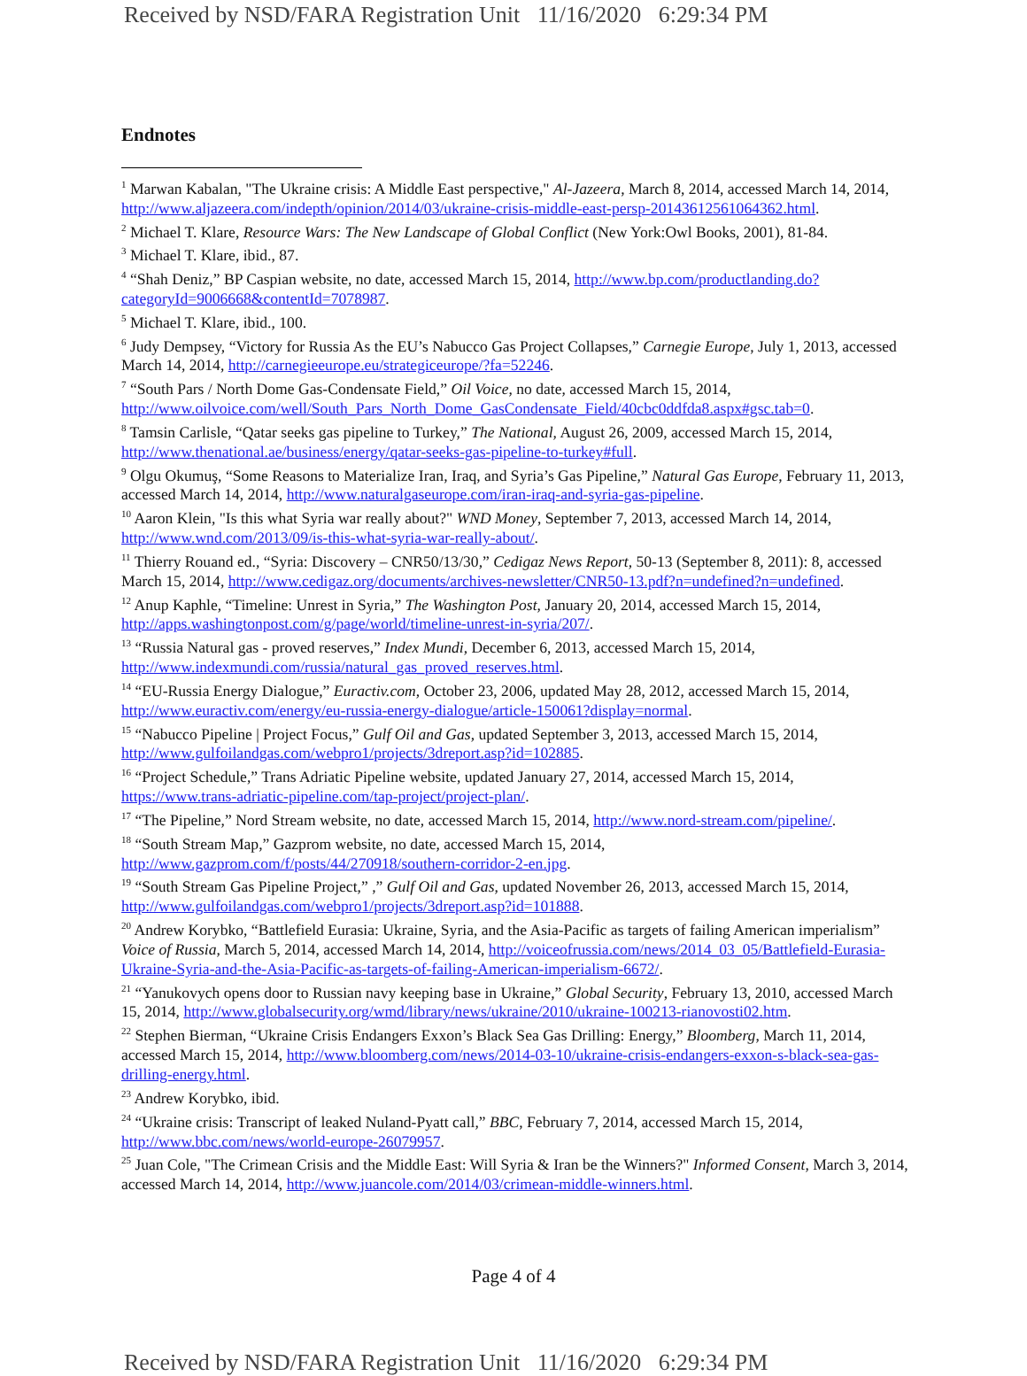Received by NSD/FARA Registration Unit 11/16/2020 6:29:34 PM
Endnotes
<sup>1</sup> Marwan Kabalan, "The Ukraine crisis: A Middle East perspective," Al-Jazeera, March 8, 2014, accessed March 14, 2014, http://www.aljazeera.com/indepth/opinion/2014/03/ukraine-crisis-middle-east-persp-20143612561064362.html.
<sup>2</sup> Michael T. Klare, Resource Wars: The New Landscape of Global Conflict (New York:Owl Books, 2001), 81-84.
<sup>3</sup> Michael T. Klare, ibid., 87.
<sup>4</sup> “Shah Deniz,” BP Caspian website, no date, accessed March 15, 2014, http://www.bp.com/productlanding.do?categoryId=9006668&contentId=7078987.
<sup>5</sup> Michael T. Klare, ibid., 100.
<sup>6</sup> Judy Dempsey, “Victory for Russia As the EU’s Nabucco Gas Project Collapses,” Carnegie Europe, July 1, 2013, accessed March 14, 2014, http://carnegieeurope.eu/strategiceurope/?fa=52246.
<sup>7</sup> “South Pars / North Dome Gas-Condensate Field,” Oil Voice, no date, accessed March 15, 2014, http://www.oilvoice.com/well/South_Pars_North_Dome_GasCondensate_Field/40cbc0ddfda8.aspx#gsc.tab=0.
<sup>8</sup> Tamsin Carlisle, “Qatar seeks gas pipeline to Turkey,” The National, August 26, 2009, accessed March 15, 2014, http://www.thenational.ae/business/energy/qatar-seeks-gas-pipeline-to-turkey#full.
<sup>9</sup> Olgu Okumuş, “Some Reasons to Materialize Iran, Iraq, and Syria’s Gas Pipeline,” Natural Gas Europe, February 11, 2013, accessed March 14, 2014, http://www.naturalgaseurope.com/iran-iraq-and-syria-gas-pipeline.
<sup>10</sup> Aaron Klein, "Is this what Syria war really about?" WND Money, September 7, 2013, accessed March 14, 2014, http://www.wnd.com/2013/09/is-this-what-syria-war-really-about/.
<sup>11</sup> Thierry Rouand ed., “Syria: Discovery – CNR50/13/30,” Cedigaz News Report, 50-13 (September 8, 2011): 8, accessed March 15, 2014, http://www.cedigaz.org/documents/archives-newsletter/CNR50-13.pdf?n=undefined?n=undefined.
<sup>12</sup> Anup Kaphle, “Timeline: Unrest in Syria,” The Washington Post, January 20, 2014, accessed March 15, 2014, http://apps.washingtonpost.com/g/page/world/timeline-unrest-in-syria/207/.
<sup>13</sup> “Russia Natural gas - proved reserves,” Index Mundi, December 6, 2013, accessed March 15, 2014, http://www.indexmundi.com/russia/natural_gas_proved_reserves.html.
<sup>14</sup> “EU-Russia Energy Dialogue,” Euractiv.com, October 23, 2006, updated May 28, 2012, accessed March 15, 2014, http://www.euractiv.com/energy/eu-russia-energy-dialogue/article-150061?display=normal.
<sup>15</sup> “Nabucco Pipeline | Project Focus,” Gulf Oil and Gas, updated September 3, 2013, accessed March 15, 2014, http://www.gulfoilandgas.com/webpro1/projects/3dreport.asp?id=102885.
<sup>16</sup> “Project Schedule,” Trans Adriatic Pipeline website, updated January 27, 2014, accessed March 15, 2014, https://www.trans-adriatic-pipeline.com/tap-project/project-plan/.
<sup>17</sup> “The Pipeline,” Nord Stream website, no date, accessed March 15, 2014, http://www.nord-stream.com/pipeline/.
<sup>18</sup> “South Stream Map,” Gazprom website, no date, accessed March 15, 2014, http://www.gazprom.com/f/posts/44/270918/southern-corridor-2-en.jpg.
<sup>19</sup> “South Stream Gas Pipeline Project,” ,” Gulf Oil and Gas, updated November 26, 2013, accessed March 15, 2014, http://www.gulfoilandgas.com/webpro1/projects/3dreport.asp?id=101888.
<sup>20</sup> Andrew Korybko, “Battlefield Eurasia: Ukraine, Syria, and the Asia-Pacific as targets of failing American imperialism” Voice of Russia, March 5, 2014, accessed March 14, 2014, http://voiceofrussia.com/news/2014_03_05/Battlefield-Eurasia-Ukraine-Syria-and-the-Asia-Pacific-as-targets-of-failing-American-imperialism-6672/.
<sup>21</sup> “Yanukovych opens door to Russian navy keeping base in Ukraine,” Global Security, February 13, 2010, accessed March 15, 2014, http://www.globalsecurity.org/wmd/library/news/ukraine/2010/ukraine-100213-rianovosti02.htm.
<sup>22</sup> Stephen Bierman, “Ukraine Crisis Endangers Exxon’s Black Sea Gas Drilling: Energy,” Bloomberg, March 11, 2014, accessed March 15, 2014, http://www.bloomberg.com/news/2014-03-10/ukraine-crisis-endangers-exxon-s-black-sea-gas-drilling-energy.html.
<sup>23</sup> Andrew Korybko, ibid.
<sup>24</sup> “Ukraine crisis: Transcript of leaked Nuland-Pyatt call,” BBC, February 7, 2014, accessed March 15, 2014, http://www.bbc.com/news/world-europe-26079957.
<sup>25</sup> Juan Cole, "The Crimean Crisis and the Middle East: Will Syria & Iran be the Winners?" Informed Consent, March 3, 2014, accessed March 14, 2014, http://www.juancole.com/2014/03/crimean-middle-winners.html.
Page 4 of 4
Received by NSD/FARA Registration Unit 11/16/2020 6:29:34 PM